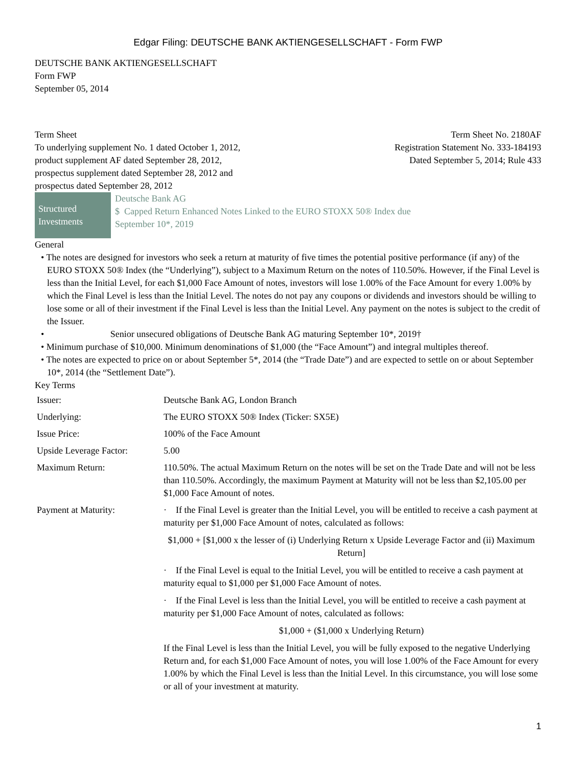Edgar Filing: DEUTSCHE BANK AKTIENGESELLSCHAFT - Form FWP
DEUTSCHE BANK AKTIENGESELLSCHAFT
Form FWP
September 05, 2014
Term Sheet
To underlying supplement No. 1 dated October 1, 2012,
product supplement AF dated September 28, 2012,
prospectus supplement dated September 28, 2012 and
prospectus dated September 28, 2012
Term Sheet No. 2180AF
Registration Statement No. 333-184193
Dated September 5, 2014; Rule 433
Structured Investments
Deutsche Bank AG
$ Capped Return Enhanced Notes Linked to the EURO STOXX 50® Index due
September 10*, 2019
General
• The notes are designed for investors who seek a return at maturity of five times the potential positive performance (if any) of the EURO STOXX 50® Index (the “Underlying”), subject to a Maximum Return on the notes of 110.50%. However, if the Final Level is less than the Initial Level, for each $1,000 Face Amount of notes, investors will lose 1.00% of the Face Amount for every 1.00% by which the Final Level is less than the Initial Level. The notes do not pay any coupons or dividends and investors should be willing to lose some or all of their investment if the Final Level is less than the Initial Level. Any payment on the notes is subject to the credit of the Issuer.
• Senior unsecured obligations of Deutsche Bank AG maturing September 10*, 2019†
• Minimum purchase of $10,000. Minimum denominations of $1,000 (the “Face Amount”) and integral multiples thereof.
• The notes are expected to price on or about September 5*, 2014 (the “Trade Date”) and are expected to settle on or about September 10*, 2014 (the “Settlement Date”).
Key Terms
| Issuer: | Deutsche Bank AG, London Branch |
| Underlying: | The EURO STOXX 50® Index (Ticker: SX5E) |
| Issue Price: | 100% of the Face Amount |
| Upside Leverage Factor: | 5.00 |
| Maximum Return: | 110.50%. The actual Maximum Return on the notes will be set on the Trade Date and will not be less than 110.50%. Accordingly, the maximum Payment at Maturity will not be less than $2,105.00 per $1,000 Face Amount of notes. |
| Payment at Maturity: | · If the Final Level is greater than the Initial Level, you will be entitled to receive a cash payment at maturity per $1,000 Face Amount of notes, calculated as follows: $1,000 + [$1,000 x the lesser of (i) Underlying Return x Upside Leverage Factor and (ii) Maximum Return] · If the Final Level is equal to the Initial Level, you will be entitled to receive a cash payment at maturity equal to $1,000 per $1,000 Face Amount of notes. · If the Final Level is less than the Initial Level, you will be entitled to receive a cash payment at maturity per $1,000 Face Amount of notes, calculated as follows: $1,000 + ($1,000 x Underlying Return) If the Final Level is less than the Initial Level, you will be fully exposed to the negative Underlying Return and, for each $1,000 Face Amount of notes, you will lose 1.00% of the Face Amount for every 1.00% by which the Final Level is less than the Initial Level. In this circumstance, you will lose some or all of your investment at maturity. |
1